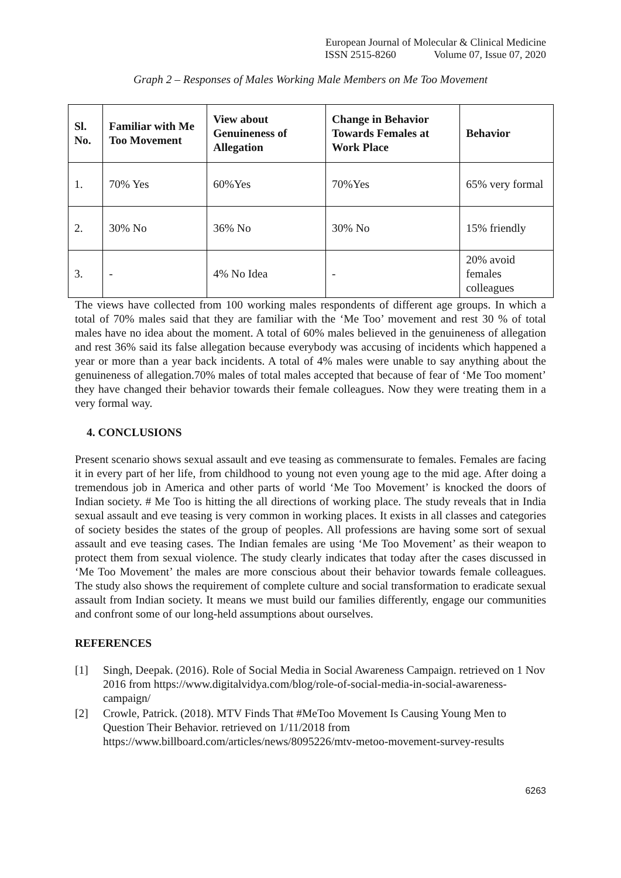European Journal of Molecular & Clinical Medicine
ISSN 2515-8260 Volume 07, Issue 07, 2020
Graph 2 – Responses of Males Working Male Members on Me Too Movement
| Sl. No. | Familiar with Me Too Movement | View about Genuineness of Allegation | Change in Behavior Towards Females at Work Place | Behavior |
| --- | --- | --- | --- | --- |
| 1. | 70% Yes | 60%Yes | 70%Yes | 65% very formal |
| 2. | 30% No | 36% No | 30% No | 15% friendly |
| 3. | - | 4% No Idea | - | 20% avoid females colleagues |
The views have collected from 100 working males respondents of different age groups. In which a total of 70% males said that they are familiar with the ‘Me Too’ movement and rest 30 % of total males have no idea about the moment. A total of 60% males believed in the genuineness of allegation and rest 36% said its false allegation because everybody was accusing of incidents which happened a year or more than a year back incidents. A total of 4% males were unable to say anything about the genuineness of allegation.70% males of total males accepted that because of fear of ‘Me Too moment’ they have changed their behavior towards their female colleagues. Now they were treating them in a very formal way.
4. CONCLUSIONS
Present scenario shows sexual assault and eve teasing as commensurate to females. Females are facing it in every part of her life, from childhood to young not even young age to the mid age. After doing a tremendous job in America and other parts of world ‘Me Too Movement’ is knocked the doors of Indian society. # Me Too is hitting the all directions of working place. The study reveals that in India sexual assault and eve teasing is very common in working places. It exists in all classes and categories of society besides the states of the group of peoples. All professions are having some sort of sexual assault and eve teasing cases. The Indian females are using ‘Me Too Movement’ as their weapon to protect them from sexual violence. The study clearly indicates that today after the cases discussed in ‘Me Too Movement’ the males are more conscious about their behavior towards female colleagues. The study also shows the requirement of complete culture and social transformation to eradicate sexual assault from Indian society. It means we must build our families differently, engage our communities and confront some of our long-held assumptions about ourselves.
REFERENCES
[1] Singh, Deepak. (2016). Role of Social Media in Social Awareness Campaign. retrieved on 1 Nov 2016 from https://www.digitalvidya.com/blog/role-of-social-media-in-social-awareness-campaign/
[2] Crowle, Patrick. (2018). MTV Finds That #MeToo Movement Is Causing Young Men to Question Their Behavior. retrieved on 1/11/2018 from https://www.billboard.com/articles/news/8095226/mtv-metoo-movement-survey-results
6263